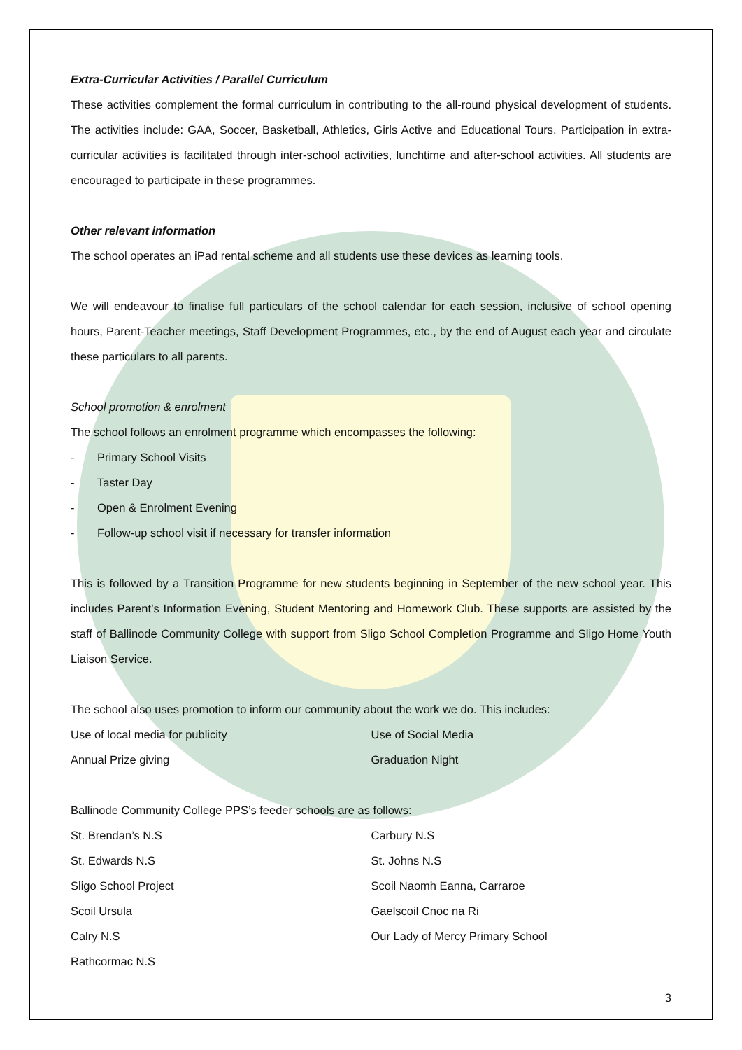Extra-Curricular Activities / Parallel Curriculum
These activities complement the formal curriculum in contributing to the all-round physical development of students. The activities include: GAA, Soccer, Basketball, Athletics, Girls Active and Educational Tours. Participation in extra-curricular activities is facilitated through inter-school activities, lunchtime and after-school activities. All students are encouraged to participate in these programmes.
Other relevant information
The school operates an iPad rental scheme and all students use these devices as learning tools.
We will endeavour to finalise full particulars of the school calendar for each session, inclusive of school opening hours, Parent-Teacher meetings, Staff Development Programmes, etc., by the end of August each year and circulate these particulars to all parents.
School promotion & enrolment
The school follows an enrolment programme which encompasses the following:
- Primary School Visits
- Taster Day
- Open & Enrolment Evening
- Follow-up school visit if necessary for transfer information
This is followed by a Transition Programme for new students beginning in September of the new school year. This includes Parent’s Information Evening, Student Mentoring and Homework Club. These supports are assisted by the staff of Ballinode Community College with support from Sligo School Completion Programme and Sligo Home Youth Liaison Service.
The school also uses promotion to inform our community about the work we do. This includes:
Use of local media for publicity Use of Social Media
Annual Prize giving Graduation Night
Ballinode Community College PPS’s feeder schools are as follows:
St. Brendan’s N.S Carbury N.S
St. Edwards N.S St. Johns N.S
Sligo School Project Scoil Naomh Eanna, Carraroe
Scoil Ursula Gaelscoil Cnoc na Ri
Calry N.S Our Lady of Mercy Primary School
Rathcormac N.S
3